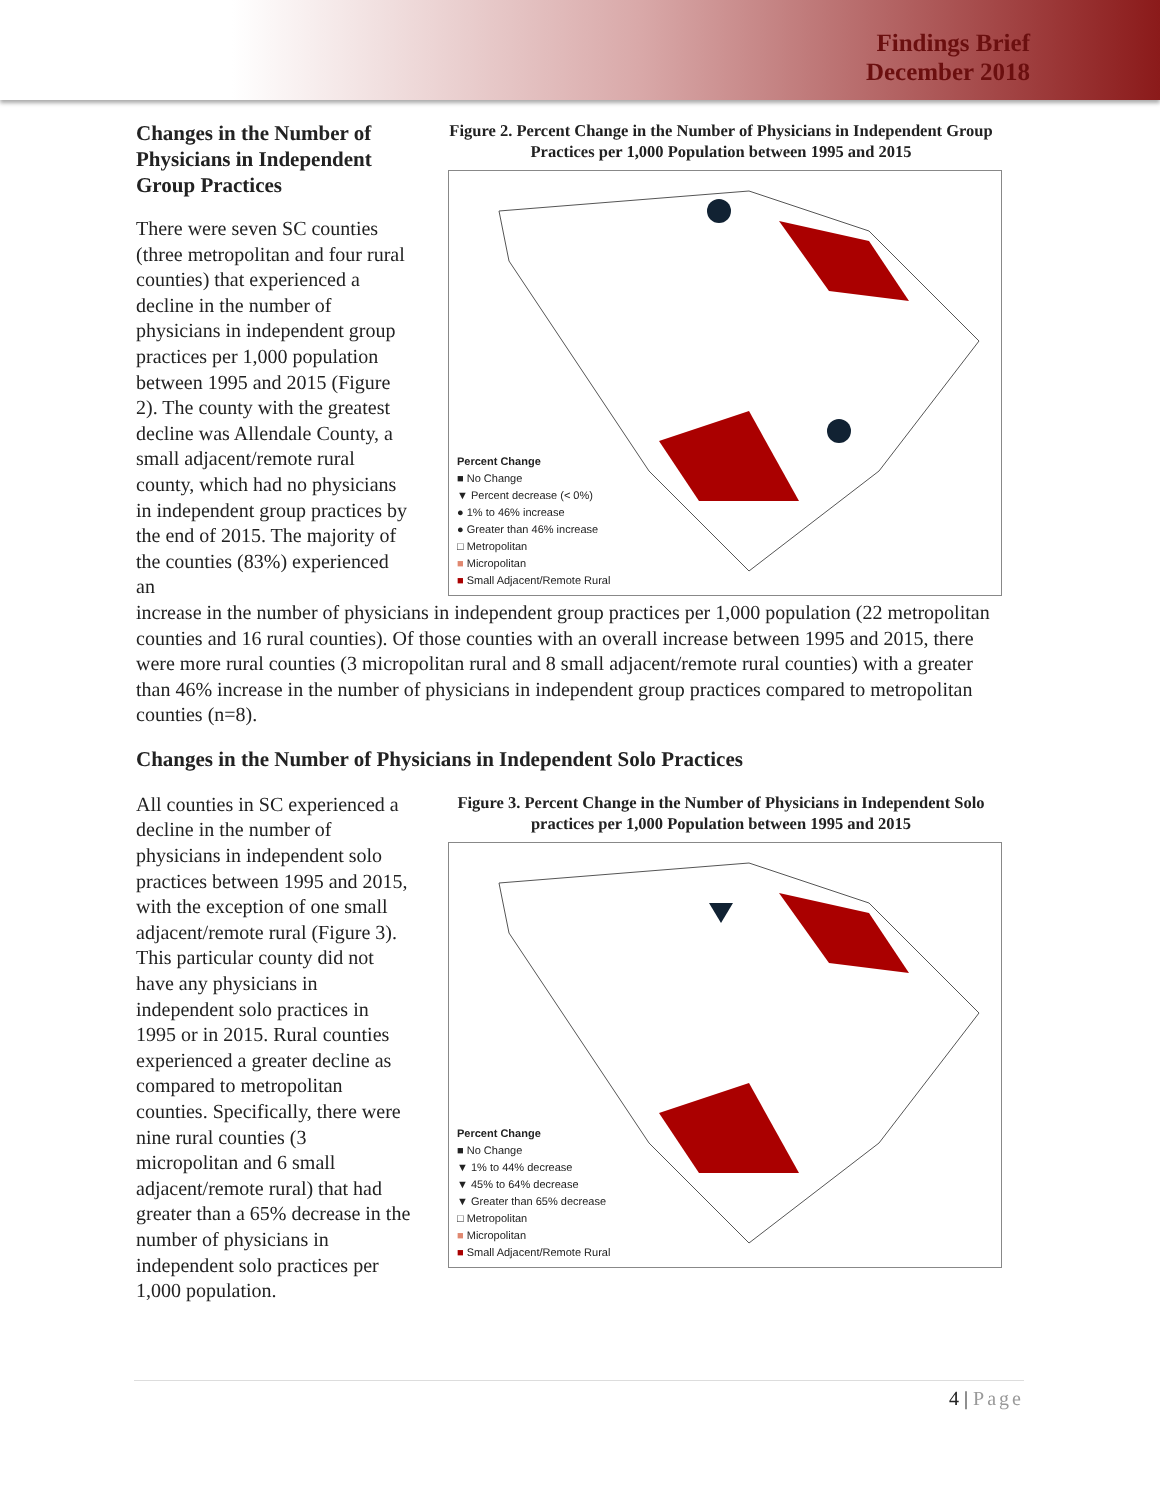Findings Brief
December 2018
Figure 2. Percent Change in the Number of Physicians in Independent Group Practices per 1,000 Population between 1995 and 2015
Percent Change
■ No Change
▼ Percent decrease (< 0%)
● 1% to 46% increase
● Greater than 46% increase
□ Metropolitan
■ Micropolitan
■ Small Adjacent/Remote Rural
Changes in the Number of Physicians in Independent Group Practices
There were seven SC counties (three metropolitan and four rural counties) that experienced a decline in the number of physicians in independent group practices per 1,000 population between 1995 and 2015 (Figure 2). The county with the greatest decline was Allendale County, a small adjacent/remote rural county, which had no physicians in independent group practices by the end of 2015. The majority of the counties (83%) experienced an
increase in the number of physicians in independent group practices per 1,000 population (22 metropolitan counties and 16 rural counties). Of those counties with an overall increase between 1995 and 2015, there were more rural counties (3 micropolitan rural and 8 small adjacent/remote rural counties) with a greater than 46% increase in the number of physicians in independent group practices compared to metropolitan counties (n=8).
Changes in the Number of Physicians in Independent Solo Practices
Figure 3. Percent Change in the Number of Physicians in Independent Solo practices per 1,000 Population between 1995 and 2015
Percent Change
■ No Change
▼ 1% to 44% decrease
▼ 45% to 64% decrease
▼ Greater than 65% decrease
□ Metropolitan
■ Micropolitan
■ Small Adjacent/Remote Rural
All counties in SC experienced a decline in the number of physicians in independent solo practices between 1995 and 2015, with the exception of one small adjacent/remote rural (Figure 3). This particular county did not have any physicians in independent solo practices in 1995 or in 2015. Rural counties experienced a greater decline as compared to metropolitan counties. Specifically, there were nine rural counties (3 micropolitan and 6 small adjacent/remote rural) that had greater than a 65% decrease in the number of physicians in independent solo practices per 1,000 population.
4 | Page